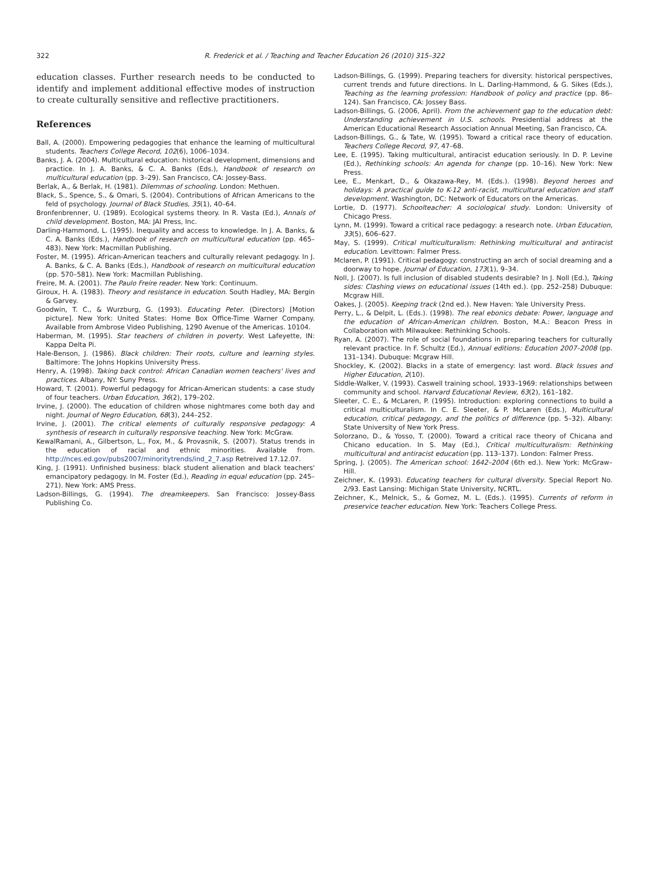322 R. Frederick et al. / Teaching and Teacher Education 26 (2010) 315–322
education classes. Further research needs to be conducted to identify and implement additional effective modes of instruction to create culturally sensitive and reflective practitioners.
References
Ball, A. (2000). Empowering pedagogies that enhance the learning of multicultural students. Teachers College Record, 102(6), 1006–1034.
Banks, J. A. (2004). Multicultural education: historical development, dimensions and practice. In J. A. Banks, & C. A. Banks (Eds.), Handbook of research on multicultural education (pp. 3–29). San Francisco, CA: Jossey-Bass.
Berlak, A., & Berlak, H. (1981). Dilemmas of schooling. London: Methuen.
Black, S., Spence, S., & Omari, S. (2004). Contributions of African Americans to the feld of psychology. Journal of Black Studies, 35(1), 40–64.
Bronfenbrenner, U. (1989). Ecological systems theory. In R. Vasta (Ed.), Annals of child development. Boston, MA: JAI Press, Inc.
Darling-Hammond, L. (1995). Inequality and access to knowledge. In J. A. Banks, & C. A. Banks (Eds.), Handbook of research on multicultural education (pp. 465–483). New York: Macmillan Publishing.
Foster, M. (1995). African-American teachers and culturally relevant pedagogy. In J. A. Banks, & C. A. Banks (Eds.), Handbook of research on multicultural education (pp. 570–581). New York: Macmillan Publishing.
Freire, M. A. (2001). The Paulo Freire reader. New York: Continuum.
Giroux, H. A. (1983). Theory and resistance in education. South Hadley, MA: Bergin & Garvey.
Goodwin, T. C., & Wurzburg, G. (1993). Educating Peter. (Directors) [Motion picture]. New York: United States: Home Box Office-Time Warner Company. Available from Ambrose Video Publishing, 1290 Avenue of the Americas. 10104.
Haberman, M. (1995). Star teachers of children in poverty. West Lafeyette, IN: Kappa Delta Pi.
Hale-Benson, J. (1986). Black children: Their roots, culture and learning styles. Baltimore: The Johns Hopkins University Press.
Henry, A. (1998). Taking back control: African Canadian women teachers' lives and practices. Albany, NY: Suny Press.
Howard, T. (2001). Powerful pedagogy for African-American students: a case study of four teachers. Urban Education, 36(2), 179–202.
Irvine, J. (2000). The education of children whose nightmares come both day and night. Journal of Negro Education, 68(3), 244–252.
Irvine, J. (2001). The critical elements of culturally responsive pedagogy: A synthesis of research in culturally responsive teaching. New York: McGraw.
KewalRamani, A., Gilbertson, L., Fox, M., & Provasnik, S. (2007). Status trends in the education of racial and ethnic minorities. Available from. http://nces.ed.gov/pubs2007/minoritytrends/ind_2_7.asp Retreived 17.12.07.
King, J. (1991). Unfinished business: black student alienation and black teachers' emancipatory pedagogy. In M. Foster (Ed.), Reading in equal education (pp. 245–271). New York: AMS Press.
Ladson-Billings, G. (1994). The dreamkeepers. San Francisco: Jossey-Bass Publishing Co.
Ladson-Billings, G. (1999). Preparing teachers for diversity: historical perspectives, current trends and future directions. In L. Darling-Hammond, & G. Sikes (Eds.), Teaching as the learning profession: Handbook of policy and practice (pp. 86–124). San Francisco, CA: Jossey Bass.
Ladson-Billings, G. (2006, April). From the achievement gap to the education debt: Understanding achievement in U.S. schools. Presidential address at the American Educational Research Association Annual Meeting, San Francisco, CA.
Ladson-Billings, G., & Tate, W. (1995). Toward a critical race theory of education. Teachers College Record, 97, 47–68.
Lee, E. (1995). Taking multicultural, antiracist education seriously. In D. P. Levine (Ed.), Rethinking schools: An agenda for change (pp. 10–16). New York: New Press.
Lee, E., Menkart, D., & Okazawa-Rey, M. (Eds.). (1998). Beyond heroes and holidays: A practical guide to K-12 anti-racist, multicultural education and staff development. Washington, DC: Network of Educators on the Americas.
Lortie, D. (1977). Schoolteacher: A sociological study. London: University of Chicago Press.
Lynn, M. (1999). Toward a critical race pedagogy: a research note. Urban Education, 33(5), 606–627.
May, S. (1999). Critical multiculturalism: Rethinking multicultural and antiracist education. Levittown: Falmer Press.
Mclaren, P. (1991). Critical pedagogy: constructing an arch of social dreaming and a doorway to hope. Journal of Education, 173(1), 9–34.
Noll, J. (2007). Is full inclusion of disabled students desirable? In J. Noll (Ed.), Taking sides: Clashing views on educational issues (14th ed.). (pp. 252–258) Dubuque: Mcgraw Hill.
Oakes, J. (2005). Keeping track (2nd ed.). New Haven: Yale University Press.
Perry, L., & Delpit, L. (Eds.). (1998). The real ebonics debate: Power, language and the education of African-American children. Boston, M.A.: Beacon Press in Collaboration with Milwaukee: Rethinking Schools.
Ryan, A. (2007). The role of social foundations in preparing teachers for culturally relevant practice. In F. Schultz (Ed.), Annual editions: Education 2007–2008 (pp. 131–134). Dubuque: Mcgraw Hill.
Shockley, K. (2002). Blacks in a state of emergency: last word. Black Issues and Higher Education, 2(10).
Siddle-Walker, V. (1993). Caswell training school, 1933–1969: relationships between community and school. Harvard Educational Review, 63(2), 161–182.
Sleeter, C. E., & McLaren, P. (1995). Introduction: exploring connections to build a critical multiculturalism. In C. E. Sleeter, & P. McLaren (Eds.), Multicultural education, critical pedagogy, and the politics of difference (pp. 5–32). Albany: State University of New York Press.
Solorzano, D., & Yosso, T. (2000). Toward a critical race theory of Chicana and Chicano education. In S. May (Ed.), Critical multiculturalism: Rethinking multicultural and antiracist education (pp. 113–137). London: Falmer Press.
Spring, J. (2005). The American school: 1642–2004 (6th ed.). New York: McGraw–Hill.
Zeichner, K. (1993). Educating teachers for cultural diversity. Special Report No. 2/93. East Lansing: Michigan State University, NCRTL.
Zeichner, K., Melnick, S., & Gomez, M. L. (Eds.). (1995). Currents of reform in preservice teacher education. New York: Teachers College Press.